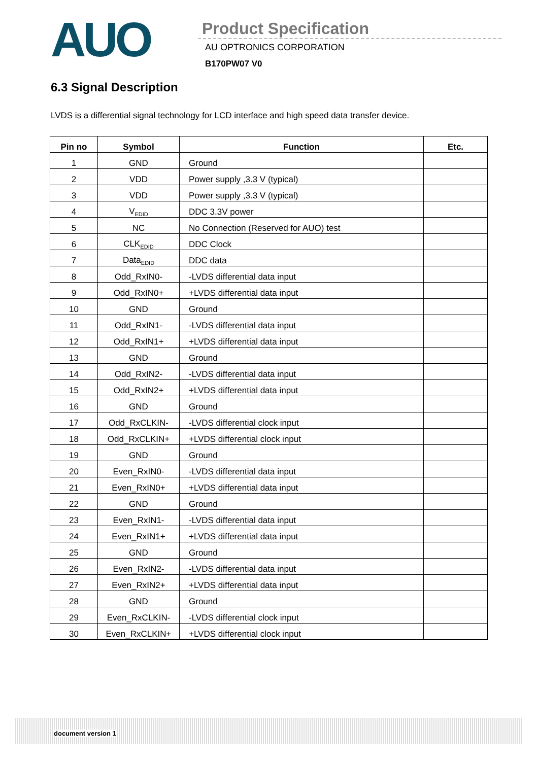AUO
Product Specification
AU OPTRONICS CORPORATION
B170PW07 V0
6.3 Signal Description
LVDS is a differential signal technology for LCD interface and high speed data transfer device.
| Pin no | Symbol | Function | Etc. |
| --- | --- | --- | --- |
| 1 | GND | Ground | |
| 2 | VDD | Power supply ,3.3 V (typical) | |
| 3 | VDD | Power supply ,3.3 V (typical) | |
| 4 | V<sub>EDID</sub> | DDC 3.3V power | |
| 5 | NC | No Connection (Reserved for AUO) test | |
| 6 | CLK<sub>EDID</sub> | DDC Clock | |
| 7 | Data<sub>EDID</sub> | DDC data | |
| 8 | Odd_RxIN0- | -LVDS differential data input | |
| 9 | Odd_RxIN0+ | +LVDS differential data input | |
| 10 | GND | Ground | |
| 11 | Odd_RxIN1- | -LVDS differential data input | |
| 12 | Odd_RxIN1+ | +LVDS differential data input | |
| 13 | GND | Ground | |
| 14 | Odd_RxIN2- | -LVDS differential data input | |
| 15 | Odd_RxIN2+ | +LVDS differential data input | |
| 16 | GND | Ground | |
| 17 | Odd_RxCLKIN- | -LVDS differential clock input | |
| 18 | Odd_RxCLKIN+ | +LVDS differential clock input | |
| 19 | GND | Ground | |
| 20 | Even_RxIN0- | -LVDS differential data input | |
| 21 | Even_RxIN0+ | +LVDS differential data input | |
| 22 | GND | Ground | |
| 23 | Even_RxIN1- | -LVDS differential data input | |
| 24 | Even_RxIN1+ | +LVDS differential data input | |
| 25 | GND | Ground | |
| 26 | Even_RxIN2- | -LVDS differential data input | |
| 27 | Even_RxIN2+ | +LVDS differential data input | |
| 28 | GND | Ground | |
| 29 | Even_RxCLKIN- | -LVDS differential clock input | |
| 30 | Even_RxCLKIN+ | +LVDS differential clock input | |
document version 1